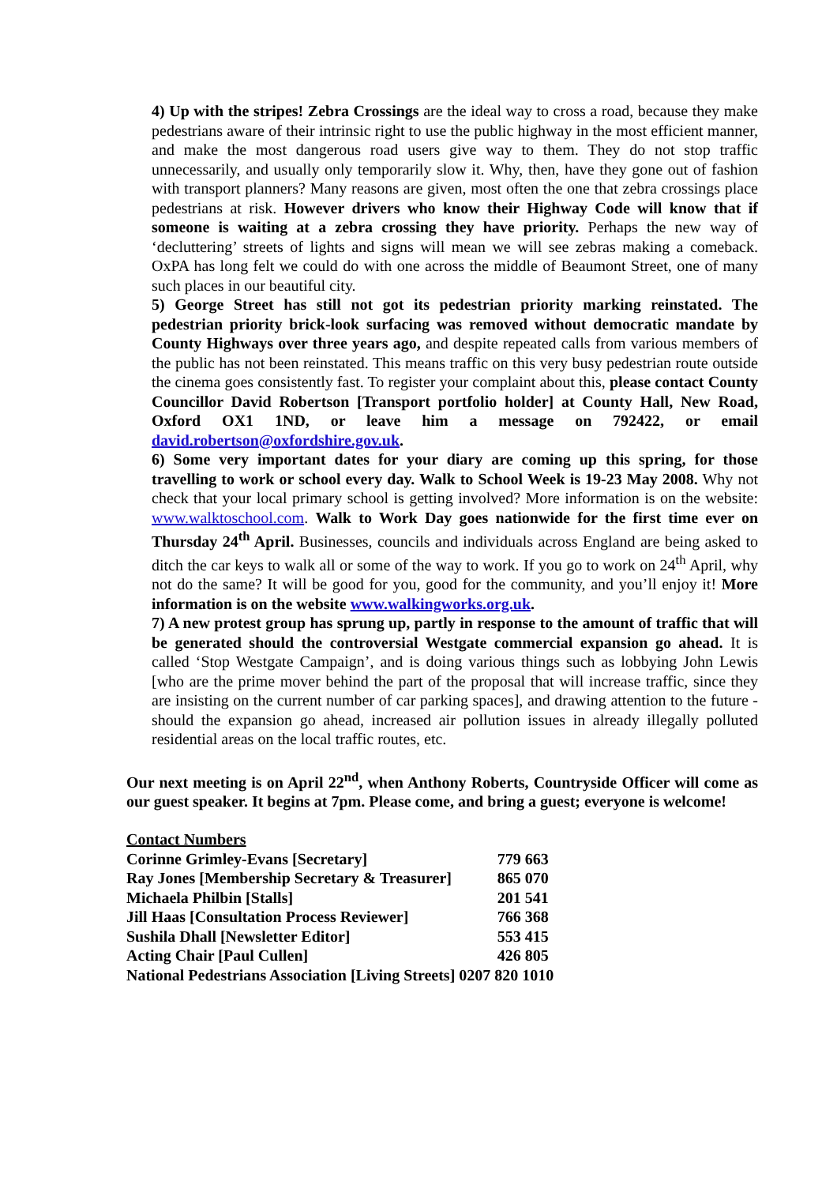4) Up with the stripes! Zebra Crossings are the ideal way to cross a road, because they make pedestrians aware of their intrinsic right to use the public highway in the most efficient manner, and make the most dangerous road users give way to them. They do not stop traffic unnecessarily, and usually only temporarily slow it. Why, then, have they gone out of fashion with transport planners? Many reasons are given, most often the one that zebra crossings place pedestrians at risk. However drivers who know their Highway Code will know that if someone is waiting at a zebra crossing they have priority. Perhaps the new way of ‘decluttering’ streets of lights and signs will mean we will see zebras making a comeback. OxPA has long felt we could do with one across the middle of Beaumont Street, one of many such places in our beautiful city.
5) George Street has still not got its pedestrian priority marking reinstated. The pedestrian priority brick-look surfacing was removed without democratic mandate by County Highways over three years ago, and despite repeated calls from various members of the public has not been reinstated. This means traffic on this very busy pedestrian route outside the cinema goes consistently fast. To register your complaint about this, please contact County Councillor David Robertson [Transport portfolio holder] at County Hall, New Road, Oxford OX1 1ND, or leave him a message on 792422, or email david.robertson@oxfordshire.gov.uk.
6) Some very important dates for your diary are coming up this spring, for those travelling to work or school every day. Walk to School Week is 19-23 May 2008. Why not check that your local primary school is getting involved? More information is on the website: www.walktoschool.com. Walk to Work Day goes nationwide for the first time ever on Thursday 24<sup>th</sup> April. Businesses, councils and individuals across England are being asked to ditch the car keys to walk all or some of the way to work. If you go to work on 24<sup>th</sup> April, why not do the same? It will be good for you, good for the community, and you’ll enjoy it! More information is on the website www.walkingworks.org.uk.
7) A new protest group has sprung up, partly in response to the amount of traffic that will be generated should the controversial Westgate commercial expansion go ahead. It is called ‘Stop Westgate Campaign’, and is doing various things such as lobbying John Lewis [who are the prime mover behind the part of the proposal that will increase traffic, since they are insisting on the current number of car parking spaces], and drawing attention to the future - should the expansion go ahead, increased air pollution issues in already illegally polluted residential areas on the local traffic routes, etc.
Our next meeting is on April 22<sup>nd</sup>, when Anthony Roberts, Countryside Officer will come as our guest speaker. It begins at 7pm. Please come, and bring a guest; everyone is welcome!
| Contact Numbers | |
| Corinne Grimley-Evans [Secretary] | 779 663 |
| Ray Jones [Membership Secretary & Treasurer] | 865 070 |
| Michaela Philbin [Stalls] | 201 541 |
| Jill Haas [Consultation Process Reviewer] | 766 368 |
| Sushila Dhall [Newsletter Editor] | 553 415 |
| Acting Chair [Paul Cullen] | 426 805 |
| National Pedestrians Association [Living Streets] 0207 820 1010 | |